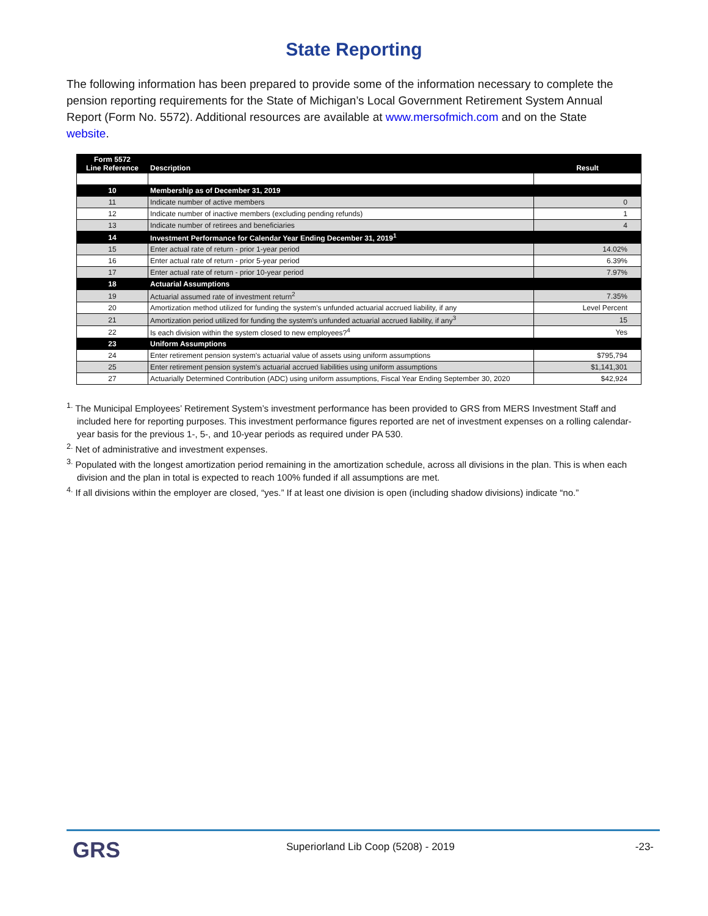State Reporting
The following information has been prepared to provide some of the information necessary to complete the pension reporting requirements for the State of Michigan’s Local Government Retirement System Annual Report (Form No. 5572). Additional resources are available at www.mersofmich.com and on the State website.
| Form 5572 Line Reference | Description | Result |
| --- | --- | --- |
| 10 | Membership as of December 31, 2019 | |
| 11 | Indicate number of active members | 0 |
| 12 | Indicate number of inactive members (excluding pending refunds) | 1 |
| 13 | Indicate number of retirees and beneficiaries | 4 |
| 14 | Investment Performance for Calendar Year Ending December 31, 2019<sup>1</sup> | |
| 15 | Enter actual rate of return - prior 1-year period | 14.02% |
| 16 | Enter actual rate of return - prior 5-year period | 6.39% |
| 17 | Enter actual rate of return - prior 10-year period | 7.97% |
| 18 | Actuarial Assumptions | |
| 19 | Actuarial assumed rate of investment return<sup>2</sup> | 7.35% |
| 20 | Amortization method utilized for funding the system's unfunded actuarial accrued liability, if any | Level Percent |
| 21 | Amortization period utilized for funding the system's unfunded actuarial accrued liability, if any<sup>3</sup> | 15 |
| 22 | Is each division within the system closed to new employees?<sup>4</sup> | Yes |
| 23 | Uniform Assumptions | |
| 24 | Enter retirement pension system's actuarial value of assets using uniform assumptions | $795,794 |
| 25 | Enter retirement pension system's actuarial accrued liabilities using uniform assumptions | $1,141,301 |
| 27 | Actuarially Determined Contribution (ADC) using uniform assumptions, Fiscal Year Ending September 30, 2020 | $42,924 |
<sup>1.</sup> The Municipal Employees’ Retirement System’s investment performance has been provided to GRS from MERS Investment Staff and included here for reporting purposes. This investment performance figures reported are net of investment expenses on a rolling calendar-year basis for the previous 1-, 5-, and 10-year periods as required under PA 530.
<sup>2.</sup> Net of administrative and investment expenses.
<sup>3.</sup> Populated with the longest amortization period remaining in the amortization schedule, across all divisions in the plan. This is when each division and the plan in total is expected to reach 100% funded if all assumptions are met.
<sup>4.</sup> If all divisions within the employer are closed, “yes.” If at least one division is open (including shadow divisions) indicate “no.”
GRS
Superiorland Lib Coop (5208) - 2019 -23-